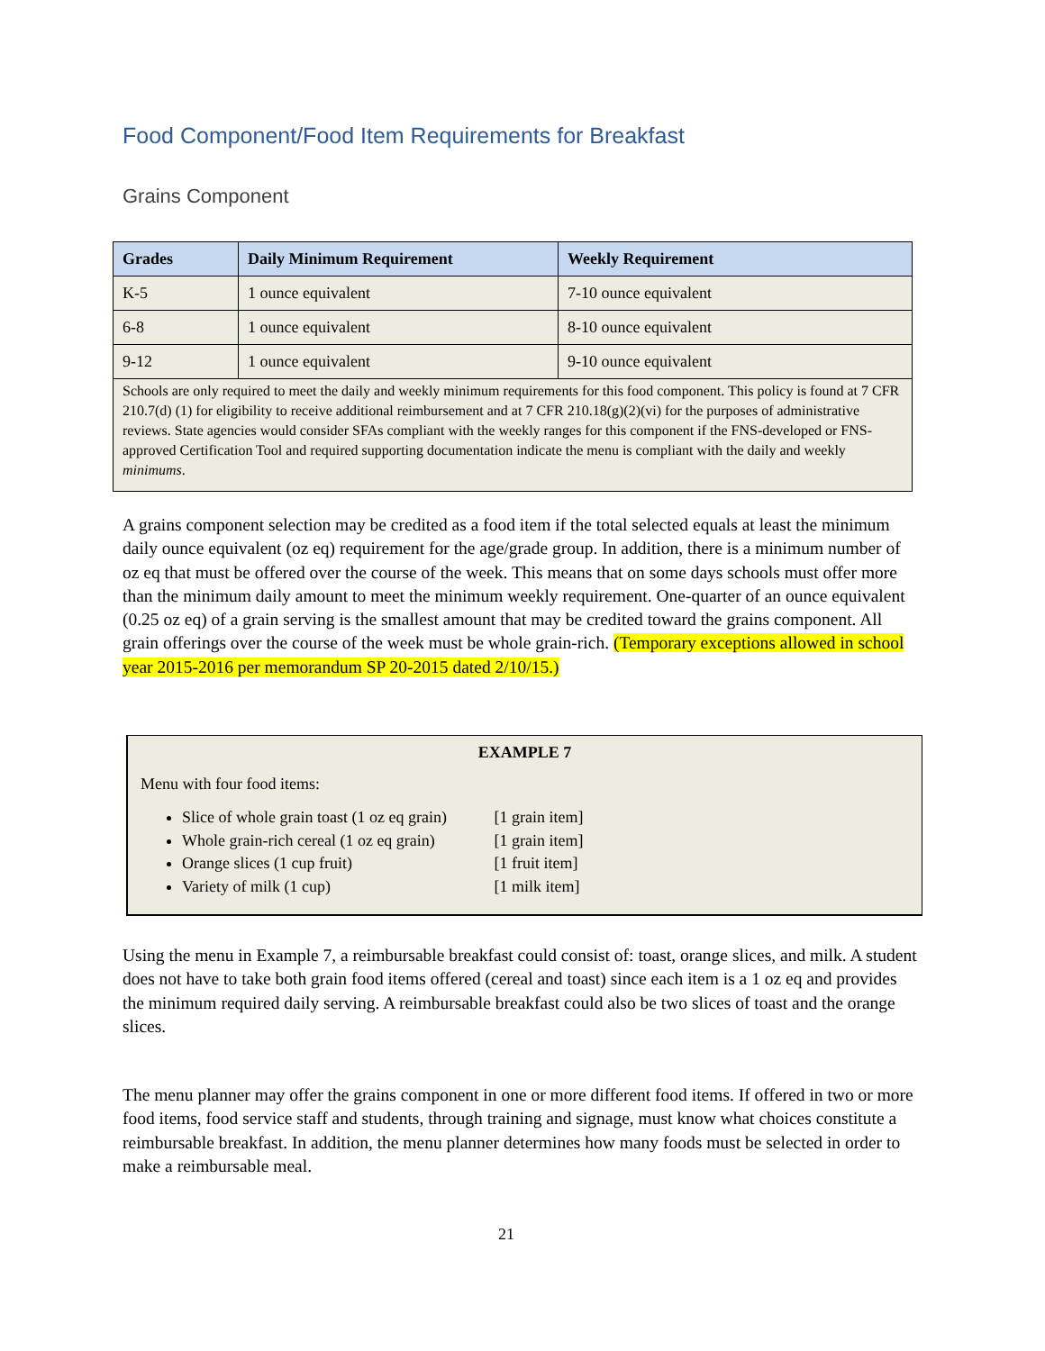Food Component/Food Item Requirements for Breakfast
Grains Component
| Grades | Daily Minimum Requirement | Weekly Requirement |
| --- | --- | --- |
| K-5 | 1 ounce equivalent | 7-10 ounce equivalent |
| 6-8 | 1 ounce equivalent | 8-10 ounce equivalent |
| 9-12 | 1 ounce equivalent | 9-10 ounce equivalent |
| Schools are only required to meet the daily and weekly minimum requirements for this food component. This policy is found at 7 CFR 210.7(d) (1) for eligibility to receive additional reimbursement and at 7 CFR 210.18(g)(2)(vi) for the purposes of administrative reviews. State agencies would consider SFAs compliant with the weekly ranges for this component if the FNS-developed or FNS-approved Certification Tool and required supporting documentation indicate the menu is compliant with the daily and weekly minimums . | | |
A grains component selection may be credited as a food item if the total selected equals at least the minimum daily ounce equivalent (oz eq) requirement for the age/grade group. In addition, there is a minimum number of oz eq that must be offered over the course of the week. This means that on some days schools must offer more than the minimum daily amount to meet the minimum weekly requirement. One-quarter of an ounce equivalent (0.25 oz eq) of a grain serving is the smallest amount that may be credited toward the grains component. All grain offerings over the course of the week must be whole grain-rich. (Temporary exceptions allowed in school year 2015-2016 per memorandum SP 20-2015 dated 2/10/15.)
EXAMPLE 7
Menu with four food items:
Slice of whole grain toast (1 oz eq grain) [1 grain item]
Whole grain-rich cereal (1 oz eq grain) [1 grain item]
Orange slices (1 cup fruit) [1 fruit item]
Variety of milk (1 cup) [1 milk item]
Using the menu in Example 7, a reimbursable breakfast could consist of: toast, orange slices, and milk. A student does not have to take both grain food items offered (cereal and toast) since each item is a 1 oz eq and provides the minimum required daily serving. A reimbursable breakfast could also be two slices of toast and the orange slices.
The menu planner may offer the grains component in one or more different food items. If offered in two or more food items, food service staff and students, through training and signage, must know what choices constitute a reimbursable breakfast. In addition, the menu planner determines how many foods must be selected in order to make a reimbursable meal.
21